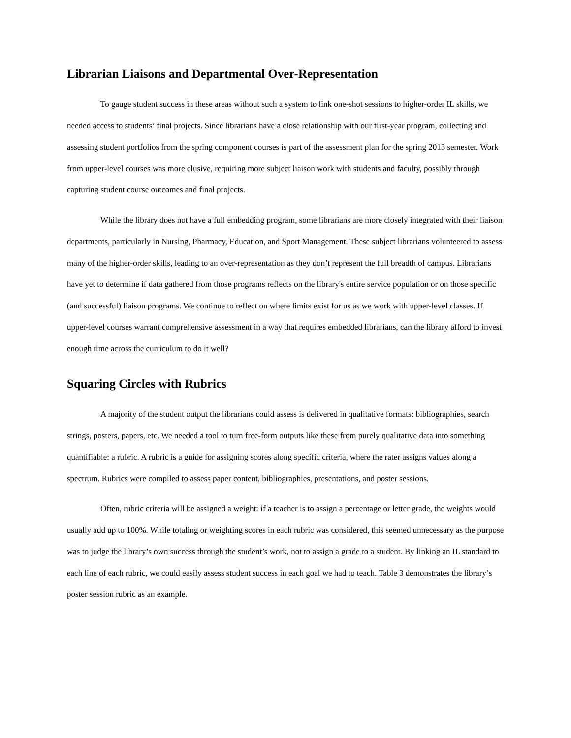Librarian Liaisons and Departmental Over-Representation
To gauge student success in these areas without such a system to link one-shot sessions to higher-order IL skills, we needed access to students’ final projects. Since librarians have a close relationship with our first-year program, collecting and assessing student portfolios from the spring component courses is part of the assessment plan for the spring 2013 semester. Work from upper-level courses was more elusive, requiring more subject liaison work with students and faculty, possibly through capturing student course outcomes and final projects.
While the library does not have a full embedding program, some librarians are more closely integrated with their liaison departments, particularly in Nursing, Pharmacy, Education, and Sport Management. These subject librarians volunteered to assess many of the higher-order skills, leading to an over-representation as they don’t represent the full breadth of campus. Librarians have yet to determine if data gathered from those programs reflects on the library's entire service population or on those specific (and successful) liaison programs. We continue to reflect on where limits exist for us as we work with upper-level classes. If upper-level courses warrant comprehensive assessment in a way that requires embedded librarians, can the library afford to invest enough time across the curriculum to do it well?
Squaring Circles with Rubrics
A majority of the student output the librarians could assess is delivered in qualitative formats: bibliographies, search strings, posters, papers, etc. We needed a tool to turn free-form outputs like these from purely qualitative data into something quantifiable: a rubric. A rubric is a guide for assigning scores along specific criteria, where the rater assigns values along a spectrum. Rubrics were compiled to assess paper content, bibliographies, presentations, and poster sessions.
Often, rubric criteria will be assigned a weight: if a teacher is to assign a percentage or letter grade, the weights would usually add up to 100%. While totaling or weighting scores in each rubric was considered, this seemed unnecessary as the purpose was to judge the library’s own success through the student’s work, not to assign a grade to a student. By linking an IL standard to each line of each rubric, we could easily assess student success in each goal we had to teach. Table 3 demonstrates the library’s poster session rubric as an example.